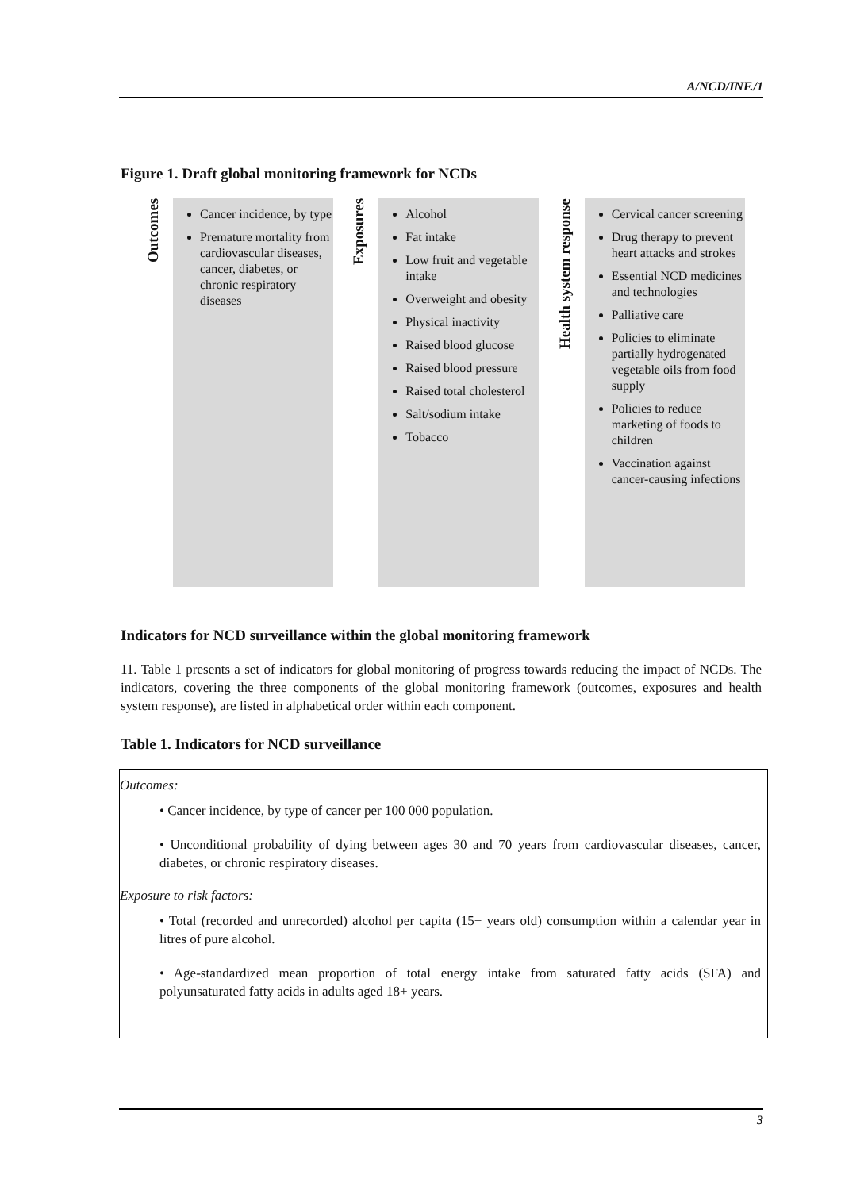A/NCD/INF./1
Figure 1. Draft global monitoring framework for NCDs
Outcomes
Cancer incidence, by type
Premature mortality from cardiovascular diseases, cancer, diabetes, or chronic respiratory diseases
Exposures
Alcohol
Fat intake
Low fruit and vegetable intake
Overweight and obesity
Physical inactivity
Raised blood glucose
Raised blood pressure
Raised total cholesterol
Salt/sodium intake
Tobacco
Health system response
Cervical cancer screening
Drug therapy to prevent heart attacks and strokes
Essential NCD medicines and technologies
Palliative care
Policies to eliminate partially hydrogenated vegetable oils from food supply
Policies to reduce marketing of foods to children
Vaccination against cancer-causing infections
Indicators for NCD surveillance within the global monitoring framework
11. Table 1 presents a set of indicators for global monitoring of progress towards reducing the impact of NCDs. The indicators, covering the three components of the global monitoring framework (outcomes, exposures and health system response), are listed in alphabetical order within each component.
Table 1. Indicators for NCD surveillance
Outcomes:
• Cancer incidence, by type of cancer per 100 000 population.
• Unconditional probability of dying between ages 30 and 70 years from cardiovascular diseases, cancer, diabetes, or chronic respiratory diseases.
Exposure to risk factors:
• Total (recorded and unrecorded) alcohol per capita (15+ years old) consumption within a calendar year in litres of pure alcohol.
• Age-standardized mean proportion of total energy intake from saturated fatty acids (SFA) and polyunsaturated fatty acids in adults aged 18+ years.
3